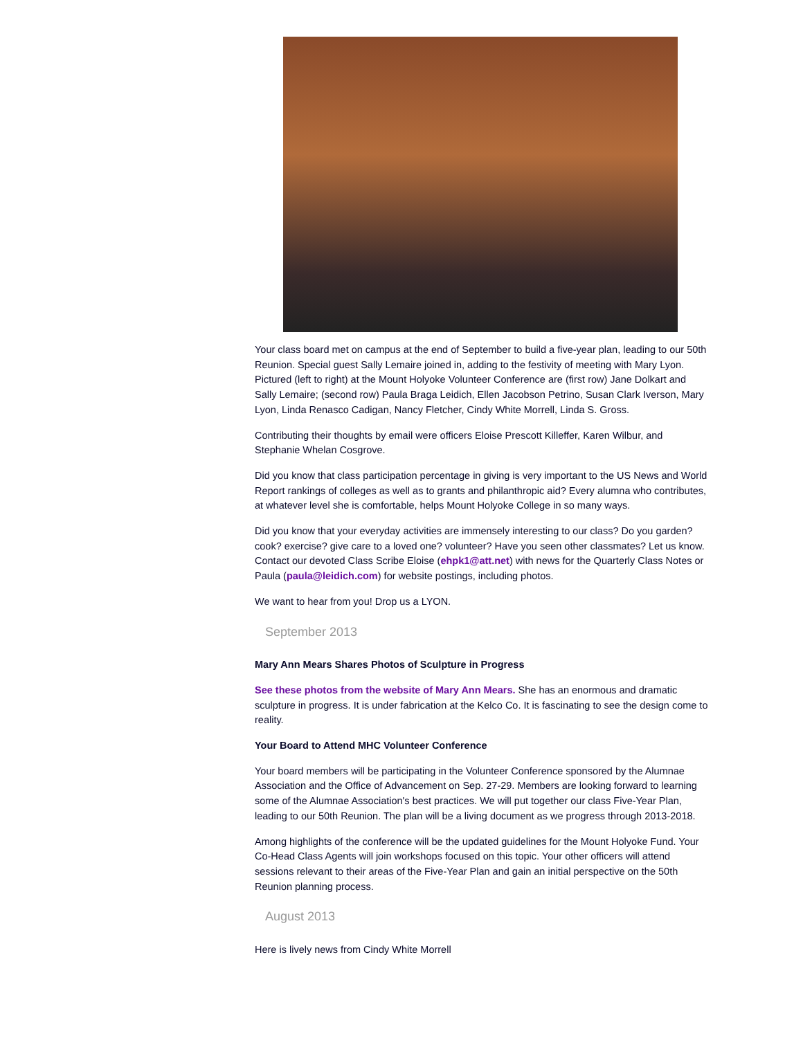Your class board met on campus at the end of September to build a five-year plan, leading to our 50th Reunion. Special guest Sally Lemaire joined in, adding to the festivity of meeting with Mary Lyon. Pictured (left to right) at the Mount Holyoke Volunteer Conference are (first row) Jane Dolkart and Sally Lemaire; (second row) Paula Braga Leidich, Ellen Jacobson Petrino, Susan Clark Iverson, Mary Lyon, Linda Renasco Cadigan, Nancy Fletcher, Cindy White Morrell, Linda S. Gross.
Contributing their thoughts by email were officers Eloise Prescott Killeffer, Karen Wilbur, and Stephanie Whelan Cosgrove.
Did you know that class participation percentage in giving is very important to the US News and World Report rankings of colleges as well as to grants and philanthropic aid? Every alumna who contributes, at whatever level she is comfortable, helps Mount Holyoke College in so many ways.
Did you know that your everyday activities are immensely interesting to our class? Do you garden? cook? exercise? give care to a loved one? volunteer? Have you seen other classmates? Let us know. Contact our devoted Class Scribe Eloise (ehpk1@att.net) with news for the Quarterly Class Notes or Paula (paula@leidich.com) for website postings, including photos.
We want to hear from you! Drop us a LYON.
September 2013
Mary Ann Mears Shares Photos of Sculpture in Progress
See these photos from the website of Mary Ann Mears. She has an enormous and dramatic sculpture in progress. It is under fabrication at the Kelco Co. It is fascinating to see the design come to reality.
Your Board to Attend MHC Volunteer Conference
Your board members will be participating in the Volunteer Conference sponsored by the Alumnae Association and the Office of Advancement on Sep. 27-29. Members are looking forward to learning some of the Alumnae Association's best practices. We will put together our class Five-Year Plan, leading to our 50th Reunion. The plan will be a living document as we progress through 2013-2018.
Among highlights of the conference will be the updated guidelines for the Mount Holyoke Fund. Your Co-Head Class Agents will join workshops focused on this topic. Your other officers will attend sessions relevant to their areas of the Five-Year Plan and gain an initial perspective on the 50th Reunion planning process.
August 2013
Here is lively news from Cindy White Morrell